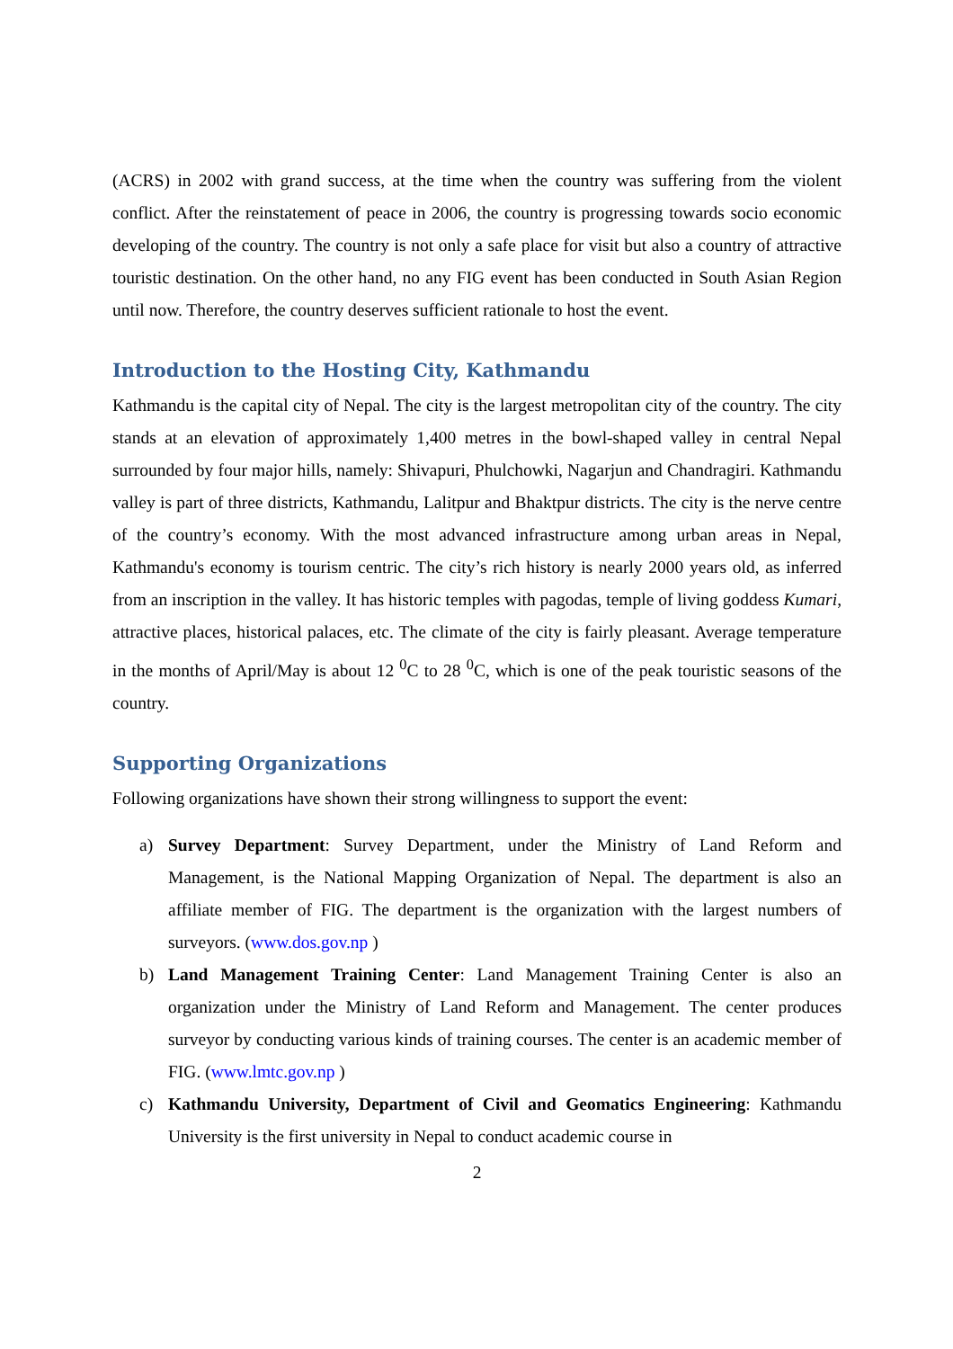(ACRS) in 2002 with grand success, at the time when the country was suffering from the violent conflict. After the reinstatement of peace in 2006, the country is progressing towards socio economic developing of the country. The country is not only a safe place for visit but also a country of attractive touristic destination. On the other hand, no any FIG event has been conducted in South Asian Region until now. Therefore, the country deserves sufficient rationale to host the event.
Introduction to the Hosting City, Kathmandu
Kathmandu is the capital city of Nepal. The city is the largest metropolitan city of the country. The city stands at an elevation of approximately 1,400 metres in the bowl-shaped valley in central Nepal surrounded by four major hills, namely: Shivapuri, Phulchowki, Nagarjun and Chandragiri. Kathmandu valley is part of three districts, Kathmandu, Lalitpur and Bhaktpur districts. The city is the nerve centre of the country’s economy. With the most advanced infrastructure among urban areas in Nepal, Kathmandu's economy is tourism centric. The city’s rich history is nearly 2000 years old, as inferred from an inscription in the valley. It has historic temples with pagodas, temple of living goddess Kumari, attractive places, historical palaces, etc. The climate of the city is fairly pleasant. Average temperature in the months of April/May is about 12 <sup>0</sup>C to 28 <sup>0</sup>C, which is one of the peak touristic seasons of the country.
Supporting Organizations
Following organizations have shown their strong willingness to support the event:
a) Survey Department: Survey Department, under the Ministry of Land Reform and Management, is the National Mapping Organization of Nepal. The department is also an affiliate member of FIG. The department is the organization with the largest numbers of surveyors. (www.dos.gov.np )
b) Land Management Training Center: Land Management Training Center is also an organization under the Ministry of Land Reform and Management. The center produces surveyor by conducting various kinds of training courses. The center is an academic member of FIG. (www.lmtc.gov.np )
c) Kathmandu University, Department of Civil and Geomatics Engineering: Kathmandu University is the first university in Nepal to conduct academic course in
2